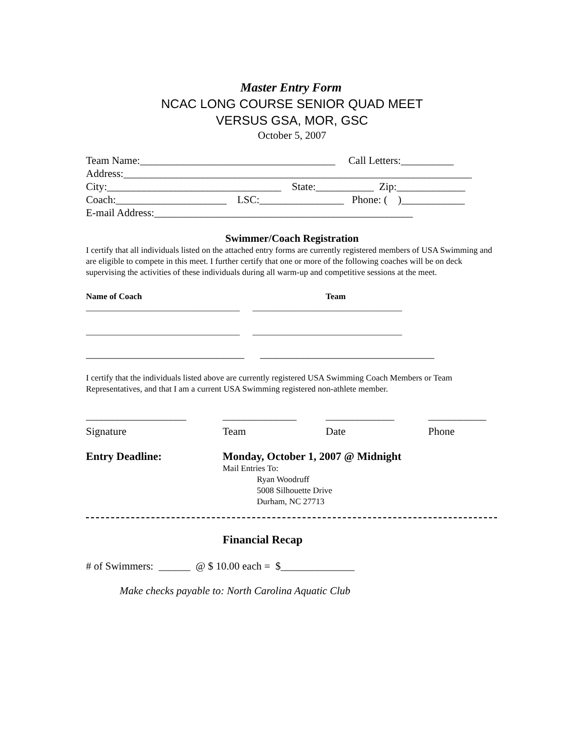Master Entry Form
NCAC LONG COURSE SENIOR QUAD MEET
VERSUS GSA, MOR, GSC
October 5, 2007
Team Name:_____________________________________ Call Letters:__________
Address:__________________________________________________________________
City:_________________________________ State:___________ Zip:_____________
Coach:_____________________ LSC:________________ Phone: ( )____________
E-mail Address:_________________________________________________
Swimmer/Coach Registration
I certify that all individuals listed on the attached entry forms are currently registered members of USA Swimming and are eligible to compete in this meet. I further certify that one or more of the following coaches will be on deck supervising the activities of these individuals during all warm-up and competitive sessions at the meet.
Name of Coach Team
____________________________________ ___________________________________
____________________________________ ___________________________________
______________________________ _________________________________
I certify that the individuals listed above are currently registered USA Swimming Coach Members or Team Representatives, and that I am a current USA Swimming registered non-athlete member.
___________________ ______________ _____________ ___________
Signature Team Date Phone
Entry Deadline: Monday, October 1, 2007 @ Midnight
Mail Entries To:
Ryan Woodruff
5008 Silhouette Drive
Durham, NC 27713
Financial Recap
# of Swimmers: ______ @ $ 10.00 each = $______________
Make checks payable to: North Carolina Aquatic Club